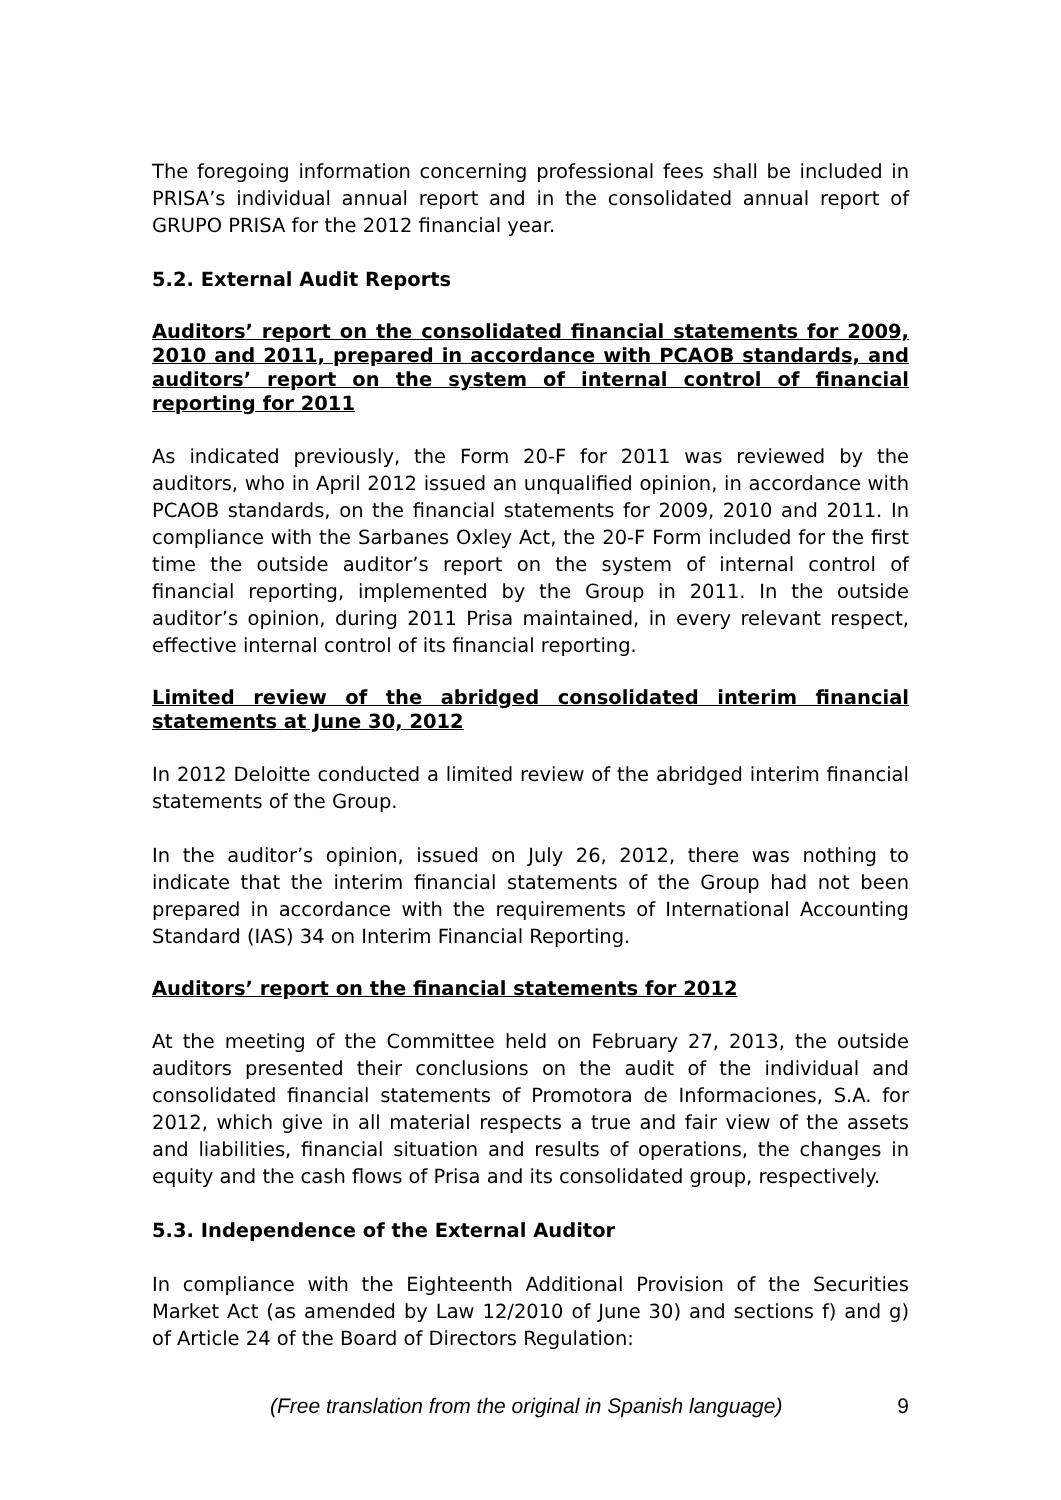The foregoing information concerning professional fees shall be included in PRISA’s individual annual report and in the consolidated annual report of GRUPO PRISA for the 2012 financial year.
5.2. External Audit Reports
Auditors’ report on the consolidated financial statements for 2009, 2010 and 2011, prepared in accordance with PCAOB standards, and auditors’ report on the system of internal control of financial reporting for 2011
As indicated previously, the Form 20-F for 2011 was reviewed by the auditors, who in April 2012 issued an unqualified opinion, in accordance with PCAOB standards, on the financial statements for 2009, 2010 and 2011. In compliance with the Sarbanes Oxley Act, the 20-F Form included for the first time the outside auditor’s report on the system of internal control of financial reporting, implemented by the Group in 2011. In the outside auditor’s opinion, during 2011 Prisa maintained, in every relevant respect, effective internal control of its financial reporting.
Limited review of the abridged consolidated interim financial statements at June 30, 2012
In 2012 Deloitte conducted a limited review of the abridged interim financial statements of the Group.
In the auditor’s opinion, issued on July 26, 2012, there was nothing to indicate that the interim financial statements of the Group had not been prepared in accordance with the requirements of International Accounting Standard (IAS) 34 on Interim Financial Reporting.
Auditors’ report on the financial statements for 2012
At the meeting of the Committee held on February 27, 2013, the outside auditors presented their conclusions on the audit of the individual and consolidated financial statements of Promotora de Informaciones, S.A. for 2012, which give in all material respects a true and fair view of the assets and liabilities, financial situation and results of operations, the changes in equity and the cash flows of Prisa and its consolidated group, respectively.
5.3. Independence of the External Auditor
In compliance with the Eighteenth Additional Provision of the Securities Market Act (as amended by Law 12/2010 of June 30) and sections f) and g) of Article 24 of the Board of Directors Regulation:
(Free translation from the original in Spanish language) 9